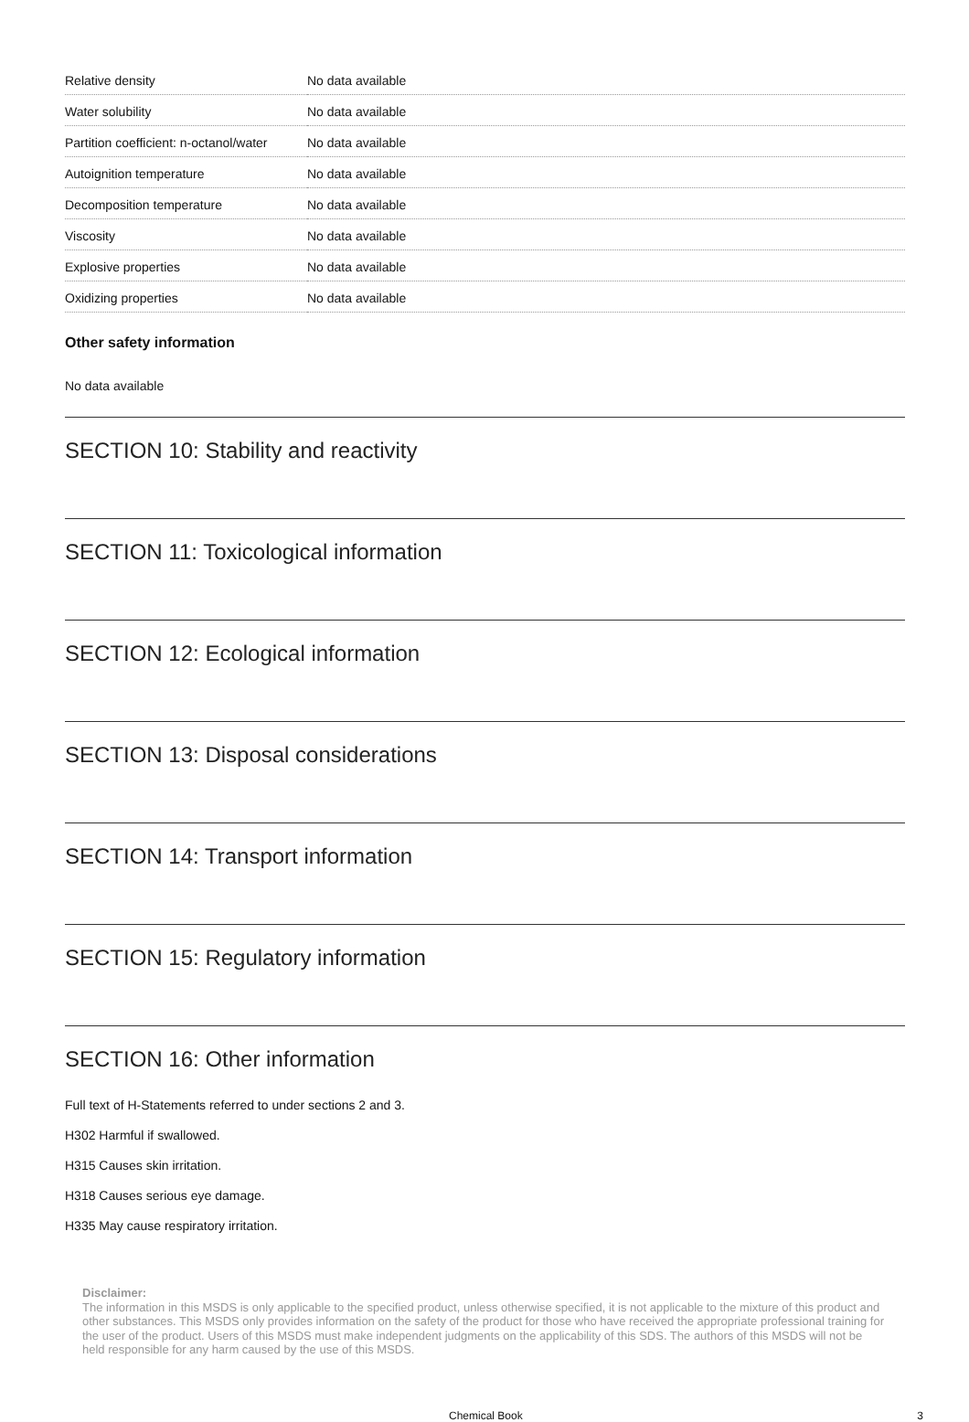| Relative density | No data available |
| Water solubility | No data available |
| Partition coefficient: n-octanol/water | No data available |
| Autoignition temperature | No data available |
| Decomposition temperature | No data available |
| Viscosity | No data available |
| Explosive properties | No data available |
| Oxidizing properties | No data available |
Other safety information
No data available
SECTION 10: Stability and reactivity
SECTION 11: Toxicological information
SECTION 12: Ecological information
SECTION 13: Disposal considerations
SECTION 14: Transport information
SECTION 15: Regulatory information
SECTION 16: Other information
Full text of H-Statements referred to under sections 2 and 3.
H302 Harmful if swallowed.
H315 Causes skin irritation.
H318 Causes serious eye damage.
H335 May cause respiratory irritation.
Disclaimer:
The information in this MSDS is only applicable to the specified product, unless otherwise specified, it is not applicable to the mixture of this product and other substances. This MSDS only provides information on the safety of the product for those who have received the appropriate professional training for the user of the product. Users of this MSDS must make independent judgments on the applicability of this SDS. The authors of this MSDS will not be held responsible for any harm caused by the use of this MSDS.
Chemical Book 3